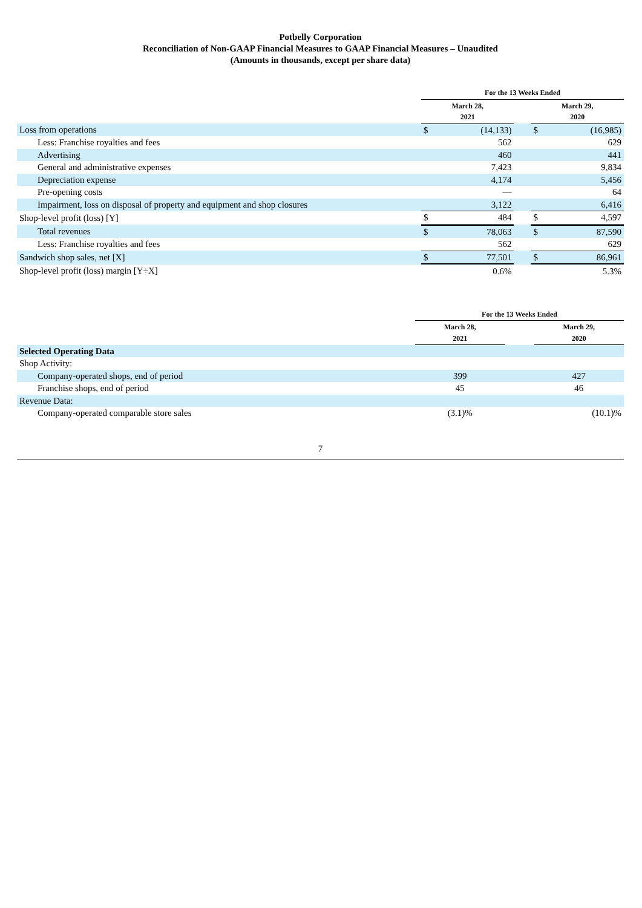Potbelly Corporation
Reconciliation of Non-GAAP Financial Measures to GAAP Financial Measures – Unaudited
(Amounts in thousands, except per share data)
| | For the 13 Weeks Ended | | | | |
| --- | --- | --- | --- | --- | --- |
| | March 28, 2021 | | | March 29, 2020 | |
| Loss from operations | $ | (14,133) | | $ | (16,985) |
| Less: Franchise royalties and fees | | 562 | | | 629 |
| Advertising | | 460 | | | 441 |
| General and administrative expenses | | 7,423 | | | 9,834 |
| Depreciation expense | | 4,174 | | | 5,456 |
| Pre-opening costs | | — | | | 64 |
| Impairment, loss on disposal of property and equipment and shop closures | | 3,122 | | | 6,416 |
| Shop-level profit (loss) [Y] | $ | 484 | | $ | 4,597 |
| Total revenues | $ | 78,063 | | $ | 87,590 |
| Less: Franchise royalties and fees | | 562 | | | 629 |
| Sandwich shop sales, net [X] | $ | 77,501 | | $ | 86,961 |
| Shop-level profit (loss) margin [Y÷X] | | 0.6% | | | 5.3% |
| | For the 13 Weeks Ended | | |
| --- | --- | --- | --- |
| | March 28, 2021 | | March 29, 2020 |
| Selected Operating Data | | | |
| Shop Activity: | | | |
| Company-operated shops, end of period | 399 | | 427 |
| Franchise shops, end of period | 45 | | 46 |
| Revenue Data: | | | |
| Company-operated comparable store sales | (3.1)% | | (10.1)% |
7